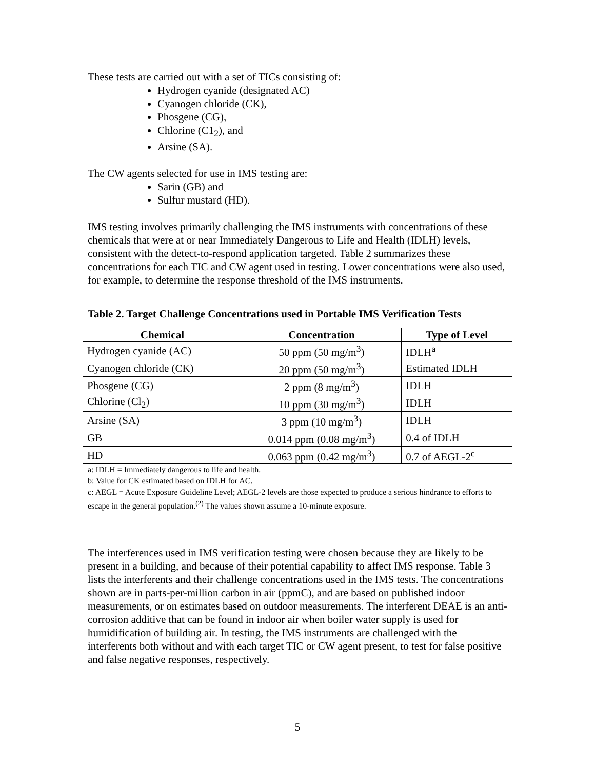These tests are carried out with a set of TICs consisting of:
Hydrogen cyanide (designated AC)
Cyanogen chloride (CK),
Phosgene (CG),
Chlorine (C1<sub>2</sub>), and
Arsine (SA).
The CW agents selected for use in IMS testing are:
Sarin (GB) and
Sulfur mustard (HD).
IMS testing involves primarily challenging the IMS instruments with concentrations of these chemicals that were at or near Immediately Dangerous to Life and Health (IDLH) levels, consistent with the detect-to-respond application targeted. Table 2 summarizes these concentrations for each TIC and CW agent used in testing. Lower concentrations were also used, for example, to determine the response threshold of the IMS instruments.
Table 2. Target Challenge Concentrations used in Portable IMS Verification Tests
| Chemical | Concentration | Type of Level |
| --- | --- | --- |
| Hydrogen cyanide (AC) | 50 ppm (50 mg/m<sup>3</sup>) | IDLH<sup>a</sup> |
| Cyanogen chloride (CK) | 20 ppm (50 mg/m<sup>3</sup>) | Estimated IDLH |
| Phosgene (CG) | 2 ppm (8 mg/m<sup>3</sup>) | IDLH |
| Chlorine (Cl<sub>2</sub>) | 10 ppm (30 mg/m<sup>3</sup>) | IDLH |
| Arsine (SA) | 3 ppm (10 mg/m<sup>3</sup>) | IDLH |
| GB | 0.014 ppm (0.08 mg/m<sup>3</sup>) | 0.4 of IDLH |
| HD | 0.063 ppm (0.42 mg/m<sup>3</sup>) | 0.7 of AEGL-2<sup>c</sup> |
a: IDLH = Immediately dangerous to life and health.
b: Value for CK estimated based on IDLH for AC.
c: AEGL = Acute Exposure Guideline Level; AEGL-2 levels are those expected to produce a serious hindrance to efforts to escape in the general population.<sup>(2)</sup> The values shown assume a 10-minute exposure.
The interferences used in IMS verification testing were chosen because they are likely to be present in a building, and because of their potential capability to affect IMS response. Table 3 lists the interferents and their challenge concentrations used in the IMS tests. The concentrations shown are in parts-per-million carbon in air (ppmC), and are based on published indoor measurements, or on estimates based on outdoor measurements. The interferent DEAE is an anti-corrosion additive that can be found in indoor air when boiler water supply is used for humidification of building air. In testing, the IMS instruments are challenged with the interferents both without and with each target TIC or CW agent present, to test for false positive and false negative responses, respectively.
5